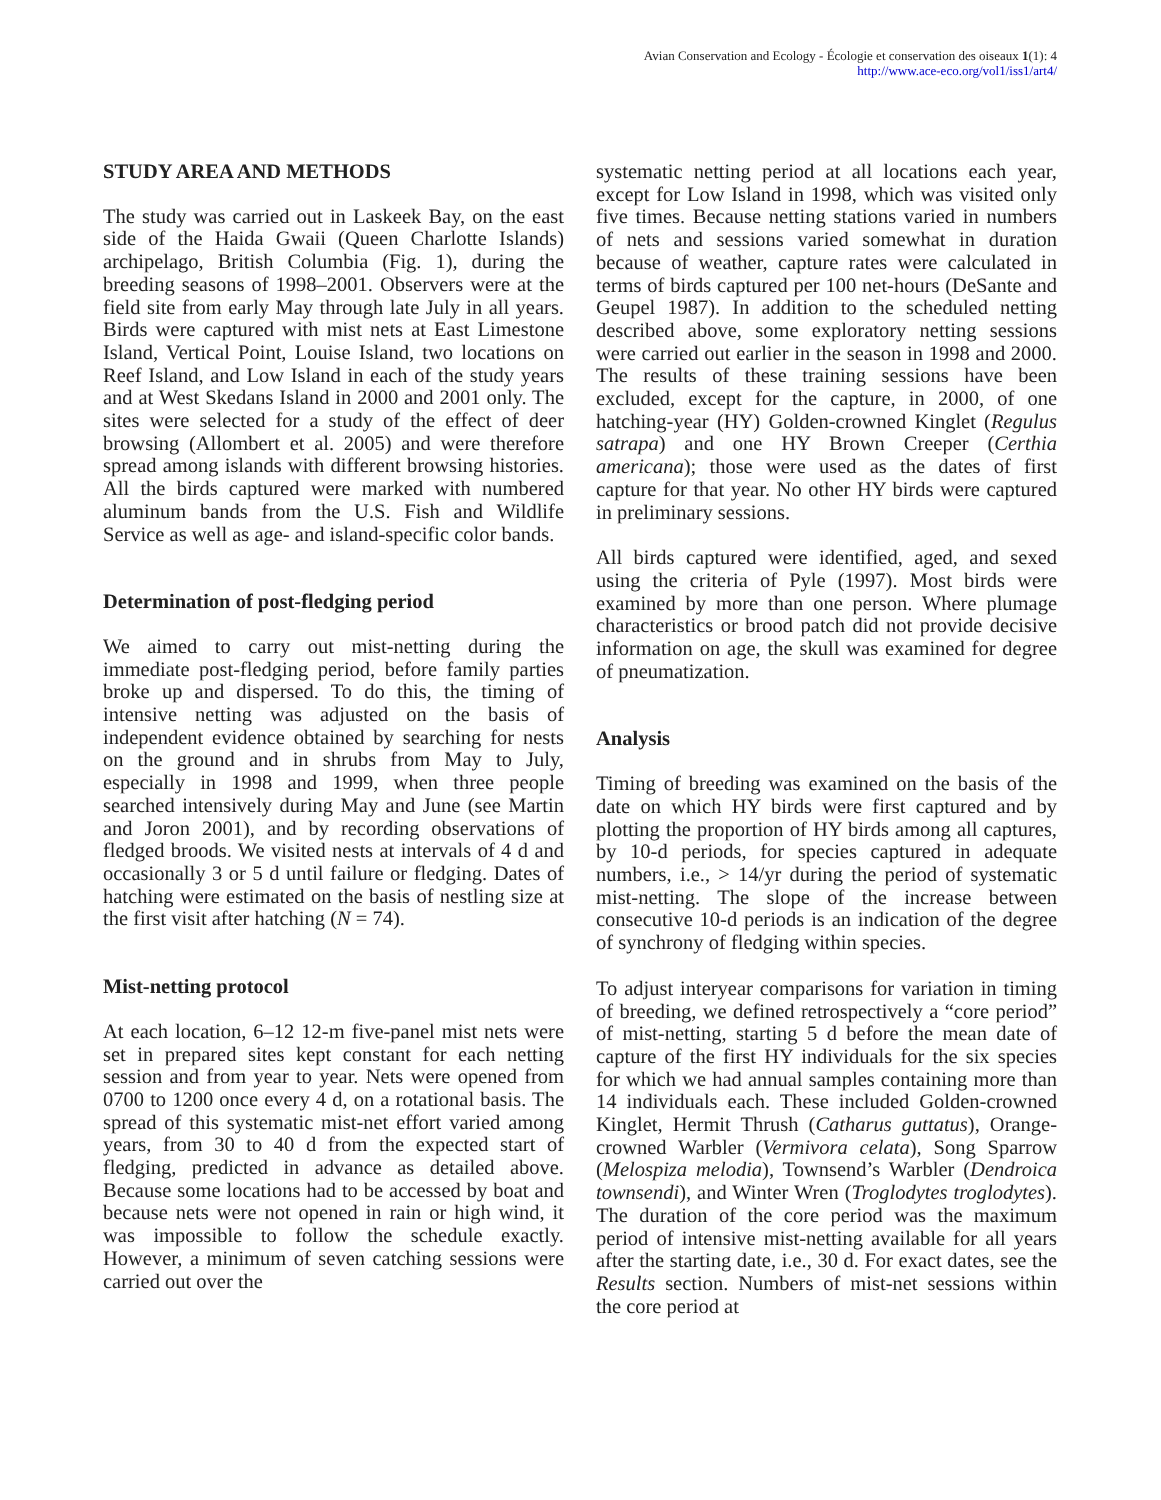Avian Conservation and Ecology - Écologie et conservation des oiseaux 1(1): 4
http://www.ace-eco.org/vol1/iss1/art4/
STUDY AREA AND METHODS
The study was carried out in Laskeek Bay, on the east side of the Haida Gwaii (Queen Charlotte Islands) archipelago, British Columbia (Fig. 1), during the breeding seasons of 1998–2001. Observers were at the field site from early May through late July in all years. Birds were captured with mist nets at East Limestone Island, Vertical Point, Louise Island, two locations on Reef Island, and Low Island in each of the study years and at West Skedans Island in 2000 and 2001 only. The sites were selected for a study of the effect of deer browsing (Allombert et al. 2005) and were therefore spread among islands with different browsing histories. All the birds captured were marked with numbered aluminum bands from the U.S. Fish and Wildlife Service as well as age- and island-specific color bands.
Determination of post-fledging period
We aimed to carry out mist-netting during the immediate post-fledging period, before family parties broke up and dispersed. To do this, the timing of intensive netting was adjusted on the basis of independent evidence obtained by searching for nests on the ground and in shrubs from May to July, especially in 1998 and 1999, when three people searched intensively during May and June (see Martin and Joron 2001), and by recording observations of fledged broods. We visited nests at intervals of 4 d and occasionally 3 or 5 d until failure or fledging. Dates of hatching were estimated on the basis of nestling size at the first visit after hatching (N = 74).
Mist-netting protocol
At each location, 6–12 12-m five-panel mist nets were set in prepared sites kept constant for each netting session and from year to year. Nets were opened from 0700 to 1200 once every 4 d, on a rotational basis. The spread of this systematic mist-net effort varied among years, from 30 to 40 d from the expected start of fledging, predicted in advance as detailed above. Because some locations had to be accessed by boat and because nets were not opened in rain or high wind, it was impossible to follow the schedule exactly. However, a minimum of seven catching sessions were carried out over the
systematic netting period at all locations each year, except for Low Island in 1998, which was visited only five times. Because netting stations varied in numbers of nets and sessions varied somewhat in duration because of weather, capture rates were calculated in terms of birds captured per 100 net-hours (DeSante and Geupel 1987). In addition to the scheduled netting described above, some exploratory netting sessions were carried out earlier in the season in 1998 and 2000. The results of these training sessions have been excluded, except for the capture, in 2000, of one hatching-year (HY) Golden-crowned Kinglet (Regulus satrapa) and one HY Brown Creeper (Certhia americana); those were used as the dates of first capture for that year. No other HY birds were captured in preliminary sessions.
All birds captured were identified, aged, and sexed using the criteria of Pyle (1997). Most birds were examined by more than one person. Where plumage characteristics or brood patch did not provide decisive information on age, the skull was examined for degree of pneumatization.
Analysis
Timing of breeding was examined on the basis of the date on which HY birds were first captured and by plotting the proportion of HY birds among all captures, by 10-d periods, for species captured in adequate numbers, i.e., > 14/yr during the period of systematic mist-netting. The slope of the increase between consecutive 10-d periods is an indication of the degree of synchrony of fledging within species.
To adjust interyear comparisons for variation in timing of breeding, we defined retrospectively a “core period” of mist-netting, starting 5 d before the mean date of capture of the first HY individuals for the six species for which we had annual samples containing more than 14 individuals each. These included Golden-crowned Kinglet, Hermit Thrush (Catharus guttatus), Orange-crowned Warbler (Vermivora celata), Song Sparrow (Melospiza melodia), Townsend’s Warbler (Dendroica townsendi), and Winter Wren (Troglodytes troglodytes). The duration of the core period was the maximum period of intensive mist-netting available for all years after the starting date, i.e., 30 d. For exact dates, see the Results section. Numbers of mist-net sessions within the core period at